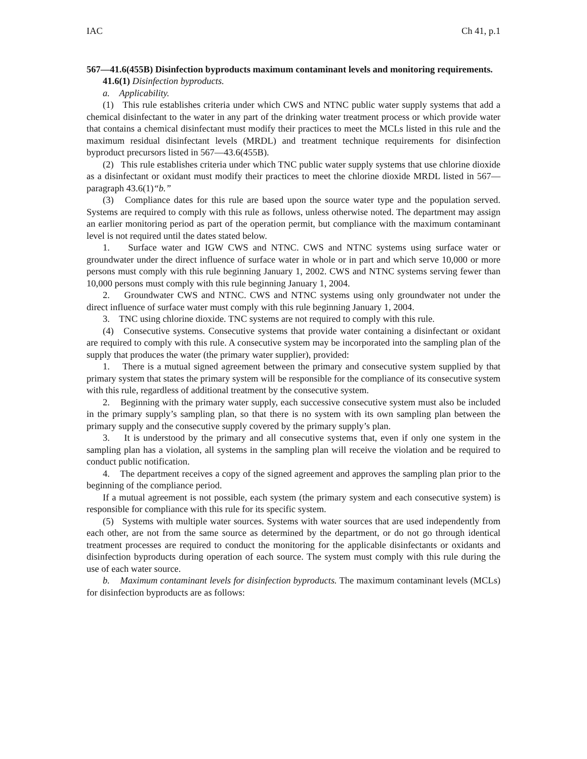IAC Ch 41, p.1
567—41.6(455B) Disinfection byproducts maximum contaminant levels and monitoring requirements.
41.6(1) Disinfection byproducts.
a. Applicability.
(1) This rule establishes criteria under which CWS and NTNC public water supply systems that add a chemical disinfectant to the water in any part of the drinking water treatment process or which provide water that contains a chemical disinfectant must modify their practices to meet the MCLs listed in this rule and the maximum residual disinfectant levels (MRDL) and treatment technique requirements for disinfection byproduct precursors listed in 567—43.6(455B).
(2) This rule establishes criteria under which TNC public water supply systems that use chlorine dioxide as a disinfectant or oxidant must modify their practices to meet the chlorine dioxide MRDL listed in 567—paragraph 43.6(1)“b.”
(3) Compliance dates for this rule are based upon the source water type and the population served. Systems are required to comply with this rule as follows, unless otherwise noted. The department may assign an earlier monitoring period as part of the operation permit, but compliance with the maximum contaminant level is not required until the dates stated below.
1. Surface water and IGW CWS and NTNC. CWS and NTNC systems using surface water or groundwater under the direct influence of surface water in whole or in part and which serve 10,000 or more persons must comply with this rule beginning January 1, 2002. CWS and NTNC systems serving fewer than 10,000 persons must comply with this rule beginning January 1, 2004.
2. Groundwater CWS and NTNC. CWS and NTNC systems using only groundwater not under the direct influence of surface water must comply with this rule beginning January 1, 2004.
3. TNC using chlorine dioxide. TNC systems are not required to comply with this rule.
(4) Consecutive systems. Consecutive systems that provide water containing a disinfectant or oxidant are required to comply with this rule. A consecutive system may be incorporated into the sampling plan of the supply that produces the water (the primary water supplier), provided:
1. There is a mutual signed agreement between the primary and consecutive system supplied by that primary system that states the primary system will be responsible for the compliance of its consecutive system with this rule, regardless of additional treatment by the consecutive system.
2. Beginning with the primary water supply, each successive consecutive system must also be included in the primary supply’s sampling plan, so that there is no system with its own sampling plan between the primary supply and the consecutive supply covered by the primary supply’s plan.
3. It is understood by the primary and all consecutive systems that, even if only one system in the sampling plan has a violation, all systems in the sampling plan will receive the violation and be required to conduct public notification.
4. The department receives a copy of the signed agreement and approves the sampling plan prior to the beginning of the compliance period.
If a mutual agreement is not possible, each system (the primary system and each consecutive system) is responsible for compliance with this rule for its specific system.
(5) Systems with multiple water sources. Systems with water sources that are used independently from each other, are not from the same source as determined by the department, or do not go through identical treatment processes are required to conduct the monitoring for the applicable disinfectants or oxidants and disinfection byproducts during operation of each source. The system must comply with this rule during the use of each water source.
b. Maximum contaminant levels for disinfection byproducts. The maximum contaminant levels (MCLs) for disinfection byproducts are as follows: